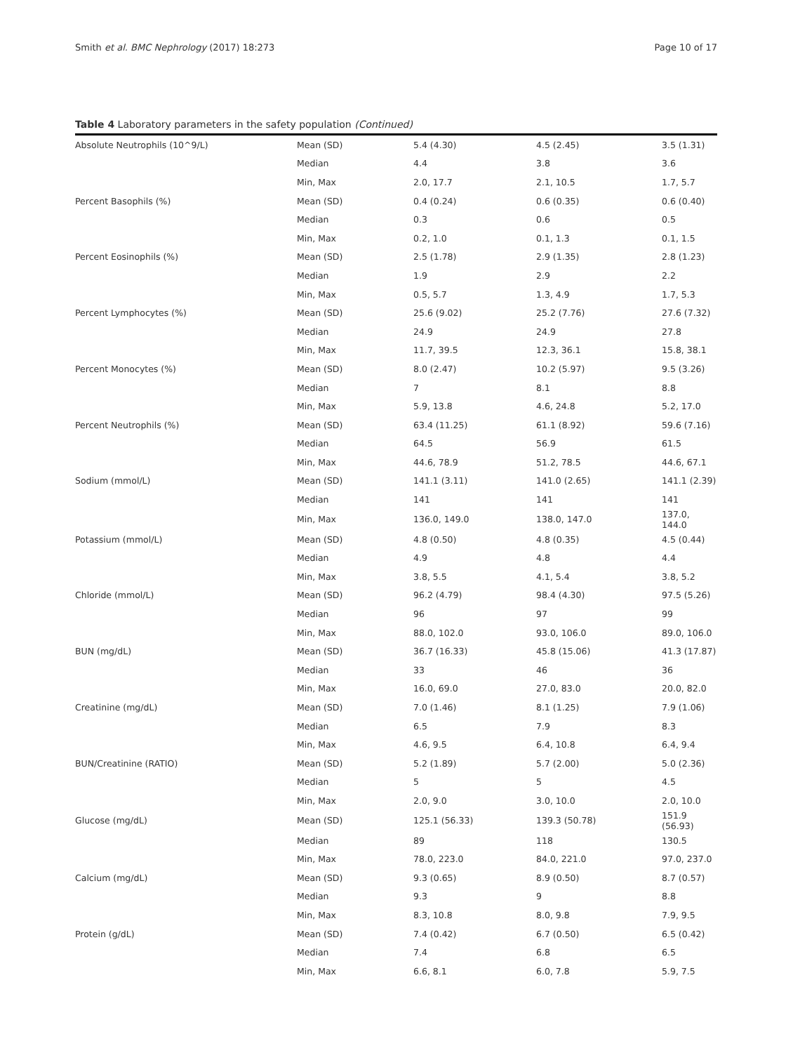Smith et al. BMC Nephrology (2017) 18:273 Page 10 of 17
Table 4 Laboratory parameters in the safety population (Continued)
| Absolute Neutrophils (10^9/L) | Mean (SD) | 5.4 (4.30) | 4.5 (2.45) | 3.5 (1.31) |
| | Median | 4.4 | 3.8 | 3.6 |
| | Min, Max | 2.0, 17.7 | 2.1, 10.5 | 1.7, 5.7 |
| Percent Basophils (%) | Mean (SD) | 0.4 (0.24) | 0.6 (0.35) | 0.6 (0.40) |
| | Median | 0.3 | 0.6 | 0.5 |
| | Min, Max | 0.2, 1.0 | 0.1, 1.3 | 0.1, 1.5 |
| Percent Eosinophils (%) | Mean (SD) | 2.5 (1.78) | 2.9 (1.35) | 2.8 (1.23) |
| | Median | 1.9 | 2.9 | 2.2 |
| | Min, Max | 0.5, 5.7 | 1.3, 4.9 | 1.7, 5.3 |
| Percent Lymphocytes (%) | Mean (SD) | 25.6 (9.02) | 25.2 (7.76) | 27.6 (7.32) |
| | Median | 24.9 | 24.9 | 27.8 |
| | Min, Max | 11.7, 39.5 | 12.3, 36.1 | 15.8, 38.1 |
| Percent Monocytes (%) | Mean (SD) | 8.0 (2.47) | 10.2 (5.97) | 9.5 (3.26) |
| | Median | 7 | 8.1 | 8.8 |
| | Min, Max | 5.9, 13.8 | 4.6, 24.8 | 5.2, 17.0 |
| Percent Neutrophils (%) | Mean (SD) | 63.4 (11.25) | 61.1 (8.92) | 59.6 (7.16) |
| | Median | 64.5 | 56.9 | 61.5 |
| | Min, Max | 44.6, 78.9 | 51.2, 78.5 | 44.6, 67.1 |
| Sodium (mmol/L) | Mean (SD) | 141.1 (3.11) | 141.0 (2.65) | 141.1 (2.39) |
| | Median | 141 | 141 | 141 |
| | Min, Max | 136.0, 149.0 | 138.0, 147.0 | 137.0, 144.0 |
| Potassium (mmol/L) | Mean (SD) | 4.8 (0.50) | 4.8 (0.35) | 4.5 (0.44) |
| | Median | 4.9 | 4.8 | 4.4 |
| | Min, Max | 3.8, 5.5 | 4.1, 5.4 | 3.8, 5.2 |
| Chloride (mmol/L) | Mean (SD) | 96.2 (4.79) | 98.4 (4.30) | 97.5 (5.26) |
| | Median | 96 | 97 | 99 |
| | Min, Max | 88.0, 102.0 | 93.0, 106.0 | 89.0, 106.0 |
| BUN (mg/dL) | Mean (SD) | 36.7 (16.33) | 45.8 (15.06) | 41.3 (17.87) |
| | Median | 33 | 46 | 36 |
| | Min, Max | 16.0, 69.0 | 27.0, 83.0 | 20.0, 82.0 |
| Creatinine (mg/dL) | Mean (SD) | 7.0 (1.46) | 8.1 (1.25) | 7.9 (1.06) |
| | Median | 6.5 | 7.9 | 8.3 |
| | Min, Max | 4.6, 9.5 | 6.4, 10.8 | 6.4, 9.4 |
| BUN/Creatinine (RATIO) | Mean (SD) | 5.2 (1.89) | 5.7 (2.00) | 5.0 (2.36) |
| | Median | 5 | 5 | 4.5 |
| | Min, Max | 2.0, 9.0 | 3.0, 10.0 | 2.0, 10.0 |
| Glucose (mg/dL) | Mean (SD) | 125.1 (56.33) | 139.3 (50.78) | 151.9 (56.93) |
| | Median | 89 | 118 | 130.5 |
| | Min, Max | 78.0, 223.0 | 84.0, 221.0 | 97.0, 237.0 |
| Calcium (mg/dL) | Mean (SD) | 9.3 (0.65) | 8.9 (0.50) | 8.7 (0.57) |
| | Median | 9.3 | 9 | 8.8 |
| | Min, Max | 8.3, 10.8 | 8.0, 9.8 | 7.9, 9.5 |
| Protein (g/dL) | Mean (SD) | 7.4 (0.42) | 6.7 (0.50) | 6.5 (0.42) |
| | Median | 7.4 | 6.8 | 6.5 |
| | Min, Max | 6.6, 8.1 | 6.0, 7.8 | 5.9, 7.5 |